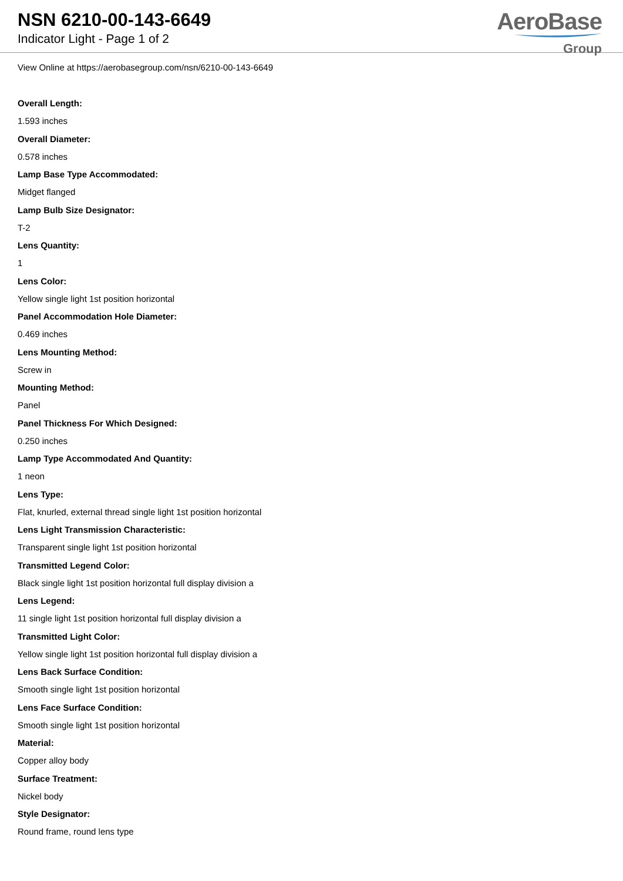NSN 6210-00-143-6649
Indicator Light - Page 1 of 2
AeroBase
Group
View Online at https://aerobasegroup.com/nsn/6210-00-143-6649
Overall Length:
1.593 inches
Overall Diameter:
0.578 inches
Lamp Base Type Accommodated:
Midget flanged
Lamp Bulb Size Designator:
T-2
Lens Quantity:
1
Lens Color:
Yellow single light 1st position horizontal
Panel Accommodation Hole Diameter:
0.469 inches
Lens Mounting Method:
Screw in
Mounting Method:
Panel
Panel Thickness For Which Designed:
0.250 inches
Lamp Type Accommodated And Quantity:
1 neon
Lens Type:
Flat, knurled, external thread single light 1st position horizontal
Lens Light Transmission Characteristic:
Transparent single light 1st position horizontal
Transmitted Legend Color:
Black single light 1st position horizontal full display division a
Lens Legend:
11 single light 1st position horizontal full display division a
Transmitted Light Color:
Yellow single light 1st position horizontal full display division a
Lens Back Surface Condition:
Smooth single light 1st position horizontal
Lens Face Surface Condition:
Smooth single light 1st position horizontal
Material:
Copper alloy body
Surface Treatment:
Nickel body
Style Designator:
Round frame, round lens type